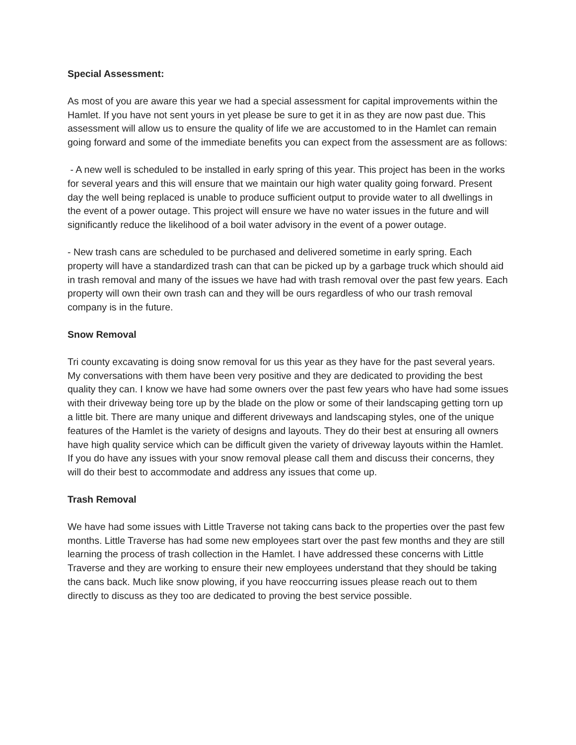Special Assessment:
As most of you are aware this year we had a special assessment for capital improvements within the Hamlet. If you have not sent yours in yet please be sure to get it in as they are now past due. This assessment will allow us to ensure the quality of life we are accustomed to in the Hamlet can remain going forward and some of the immediate benefits you can expect from the assessment are as follows:
- A new well is scheduled to be installed in early spring of this year. This project has been in the works for several years and this will ensure that we maintain our high water quality going forward. Present day the well being replaced is unable to produce sufficient output to provide water to all dwellings in the event of a power outage. This project will ensure we have no water issues in the future and will significantly reduce the likelihood of a boil water advisory in the event of a power outage.
- New trash cans are scheduled to be purchased and delivered sometime in early spring. Each property will have a standardized trash can that can be picked up by a garbage truck which should aid in trash removal and many of the issues we have had with trash removal over the past few years. Each property will own their own trash can and they will be ours regardless of who our trash removal company is in the future.
Snow Removal
Tri county excavating is doing snow removal for us this year as they have for the past several years. My conversations with them have been very positive and they are dedicated to providing the best quality they can. I know we have had some owners over the past few years who have had some issues with their driveway being tore up by the blade on the plow or some of their landscaping getting torn up a little bit. There are many unique and different driveways and landscaping styles, one of the unique features of the Hamlet is the variety of designs and layouts. They do their best at ensuring all owners have high quality service which can be difficult given the variety of driveway layouts within the Hamlet. If you do have any issues with your snow removal please call them and discuss their concerns, they will do their best to accommodate and address any issues that come up.
Trash Removal
We have had some issues with Little Traverse not taking cans back to the properties over the past few months. Little Traverse has had some new employees start over the past few months and they are still learning the process of trash collection in the Hamlet. I have addressed these concerns with Little Traverse and they are working to ensure their new employees understand that they should be taking the cans back. Much like snow plowing, if you have reoccurring issues please reach out to them directly to discuss as they too are dedicated to proving the best service possible.